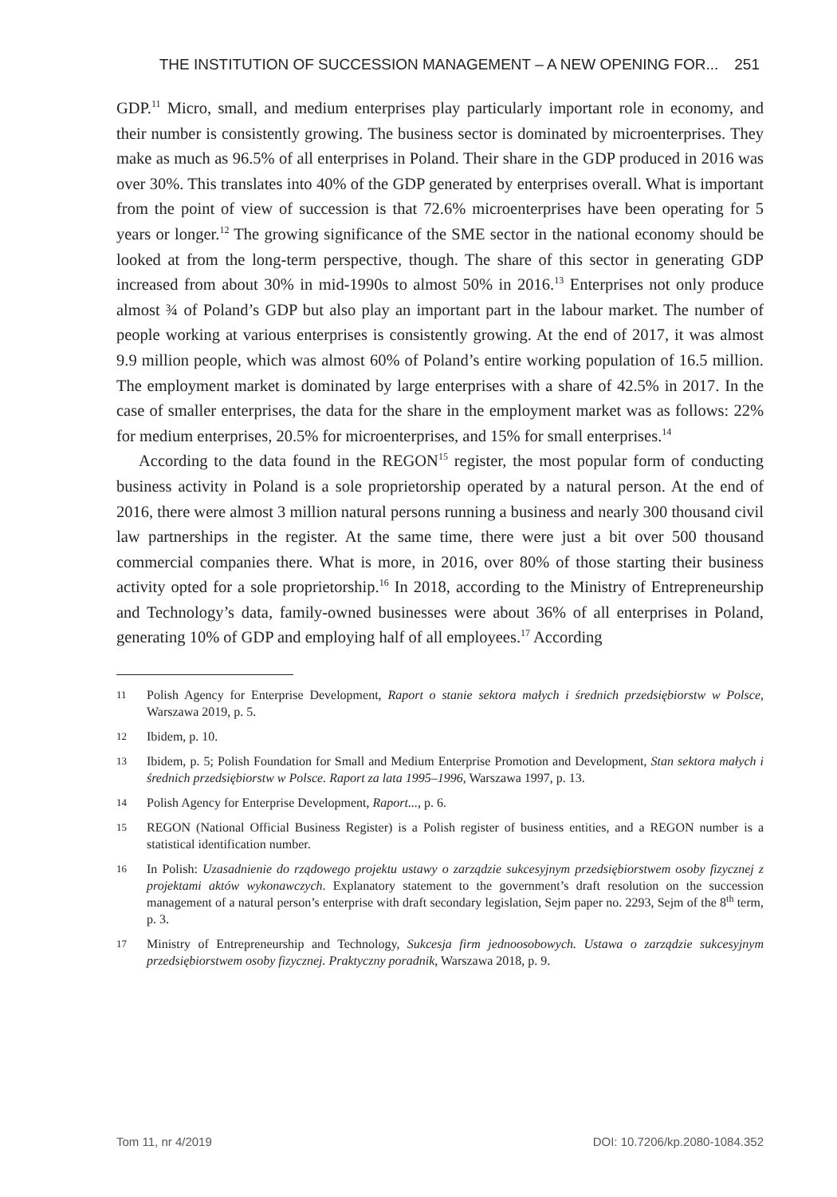THE INSTITUTION OF SUCCESSION MANAGEMENT – A NEW OPENING FOR... 251
GDP.<sup>11</sup> Micro, small, and medium enterprises play particularly important role in economy, and their number is consistently growing. The business sector is dominated by microenterprises. They make as much as 96.5% of all enterprises in Poland. Their share in the GDP produced in 2016 was over 30%. This translates into 40% of the GDP generated by enterprises overall. What is important from the point of view of succession is that 72.6% microenterprises have been operating for 5 years or longer.<sup>12</sup> The growing significance of the SME sector in the national economy should be looked at from the long-term perspective, though. The share of this sector in generating GDP increased from about 30% in mid-1990s to almost 50% in 2016.<sup>13</sup> Enterprises not only produce almost ¾ of Poland’s GDP but also play an important part in the labour market. The number of people working at various enterprises is consistently growing. At the end of 2017, it was almost 9.9 million people, which was almost 60% of Poland’s entire working population of 16.5 million. The employment market is dominated by large enterprises with a share of 42.5% in 2017. In the case of smaller enterprises, the data for the share in the employment market was as follows: 22% for medium enterprises, 20.5% for microenterprises, and 15% for small enterprises.<sup>14</sup>
According to the data found in the REGON<sup>15</sup> register, the most popular form of conducting business activity in Poland is a sole proprietorship operated by a natural person. At the end of 2016, there were almost 3 million natural persons running a business and nearly 300 thousand civil law partnerships in the register. At the same time, there were just a bit over 500 thousand commercial companies there. What is more, in 2016, over 80% of those starting their business activity opted for a sole proprietorship.<sup>16</sup> In 2018, according to the Ministry of Entrepreneurship and Technology’s data, family-owned businesses were about 36% of all enterprises in Poland, generating 10% of GDP and employing half of all employees.<sup>17</sup> According
11 Polish Agency for Enterprise Development, Raport o stanie sektora małych i średnich przedsiębiorstw w Polsce, Warszawa 2019, p. 5.
12 Ibidem, p. 10.
13 Ibidem, p. 5; Polish Foundation for Small and Medium Enterprise Promotion and Development, Stan sektora małych i średnich przedsiębiorstw w Polsce. Raport za lata 1995–1996, Warszawa 1997, p. 13.
14 Polish Agency for Enterprise Development, Raport..., p. 6.
15 REGON (National Official Business Register) is a Polish register of business entities, and a REGON number is a statistical identification number.
16 In Polish: Uzasadnienie do rządowego projektu ustawy o zarządzie sukcesyjnym przedsiębiorstwem osoby fizycznej z projektami aktów wykonawczych. Explanatory statement to the government’s draft resolution on the succession management of a natural person’s enterprise with draft secondary legislation, Sejm paper no. 2293, Sejm of the 8<sup>th</sup> term, p. 3.
17 Ministry of Entrepreneurship and Technology, Sukcesja firm jednoosobowych. Ustawa o zarządzie sukcesyjnym przedsiębiorstwem osoby fizycznej. Praktyczny poradnik, Warszawa 2018, p. 9.
Tom 11, nr 4/2019 DOI: 10.7206/kp.2080-1084.352